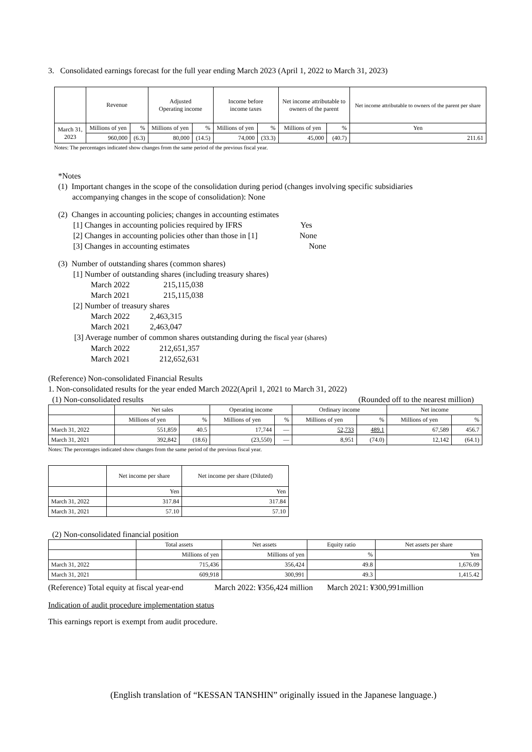3. Consolidated earnings forecast for the full year ending March 2023 (April 1, 2022 to March 31, 2023)
| | Revenue | | Adjusted Operating income | | Income before income taxes | | Net income attributable to owners of the parent | | Net income attributable to owners of the parent per share |
| March 31, 2023 | Millions of yen | % | Millions of yen | % | Millions of yen | % | Millions of yen | % | Yen |
| | 960,000 | (6.3) | 80,000 | (14.5) | 74,000 | (33.3) | 45,000 | (40.7) | 211.61 |
Notes: The percentages indicated show changes from the same period of the previous fiscal year.
*Notes
(1) Important changes in the scope of the consolidation during period (changes involving specific subsidiaries
accompanying changes in the scope of consolidation): None
(2) Changes in accounting policies; changes in accounting estimates
[1] Changes in accounting policies required by IFRS Yes
[2] Changes in accounting policies other than those in [1] None
[3] Changes in accounting estimates None
(3) Number of outstanding shares (common shares)
[1] Number of outstanding shares (including treasury shares)
March 2022 215,115,038
March 2021 215,115,038
[2] Number of treasury shares
March 2022 2,463,315
March 2021 2,463,047
[3] Average number of common shares outstanding during the fiscal year (shares)
March 2022 212,651,357
March 2021 212,652,631
(Reference) Non-consolidated Financial Results
1. Non-consolidated results for the year ended March 2022(April 1, 2021 to March 31, 2022)
(1) Non-consolidated results (Rounded off to the nearest million)
| | Net sales | | Operating income | | Ordinary income | | Net income | |
| | Millions of yen | % | Millions of yen | % | Millions of yen | % | Millions of yen | % |
| March 31, 2022 | 551,859 | 40.5 | 17,744 | — | 52,733 | 489.1 | 67,589 | 456.7 |
| March 31, 2021 | 392,842 | (18.6) | (23,550) | — | 8,951 | (74.0) | 12,142 | (64.1) |
Notes: The percentages indicated show changes from the same period of the previous fiscal year.
| | Net income per share | Net income per share (Diluted) |
| | Yen | Yen |
| March 31, 2022 | 317.84 | 317.84 |
| March 31, 2021 | 57.10 | 57.10 |
(2) Non-consolidated financial position
| | Total assets | Net assets | Equity ratio | Net assets per share |
| | Millions of yen | Millions of yen | % | Yen |
| March 31, 2022 | 715,436 | 356,424 | 49.8 | 1,676.09 |
| March 31, 2021 | 609,918 | 300,991 | 49.3 | 1,415.42 |
(Reference) Total equity at fiscal year-end March 2022: ¥356,424 million March 2021: ¥300,991million
Indication of audit procedure implementation status
This earnings report is exempt from audit procedure.
(English translation of “KESSAN TANSHIN” originally issued in the Japanese language.)